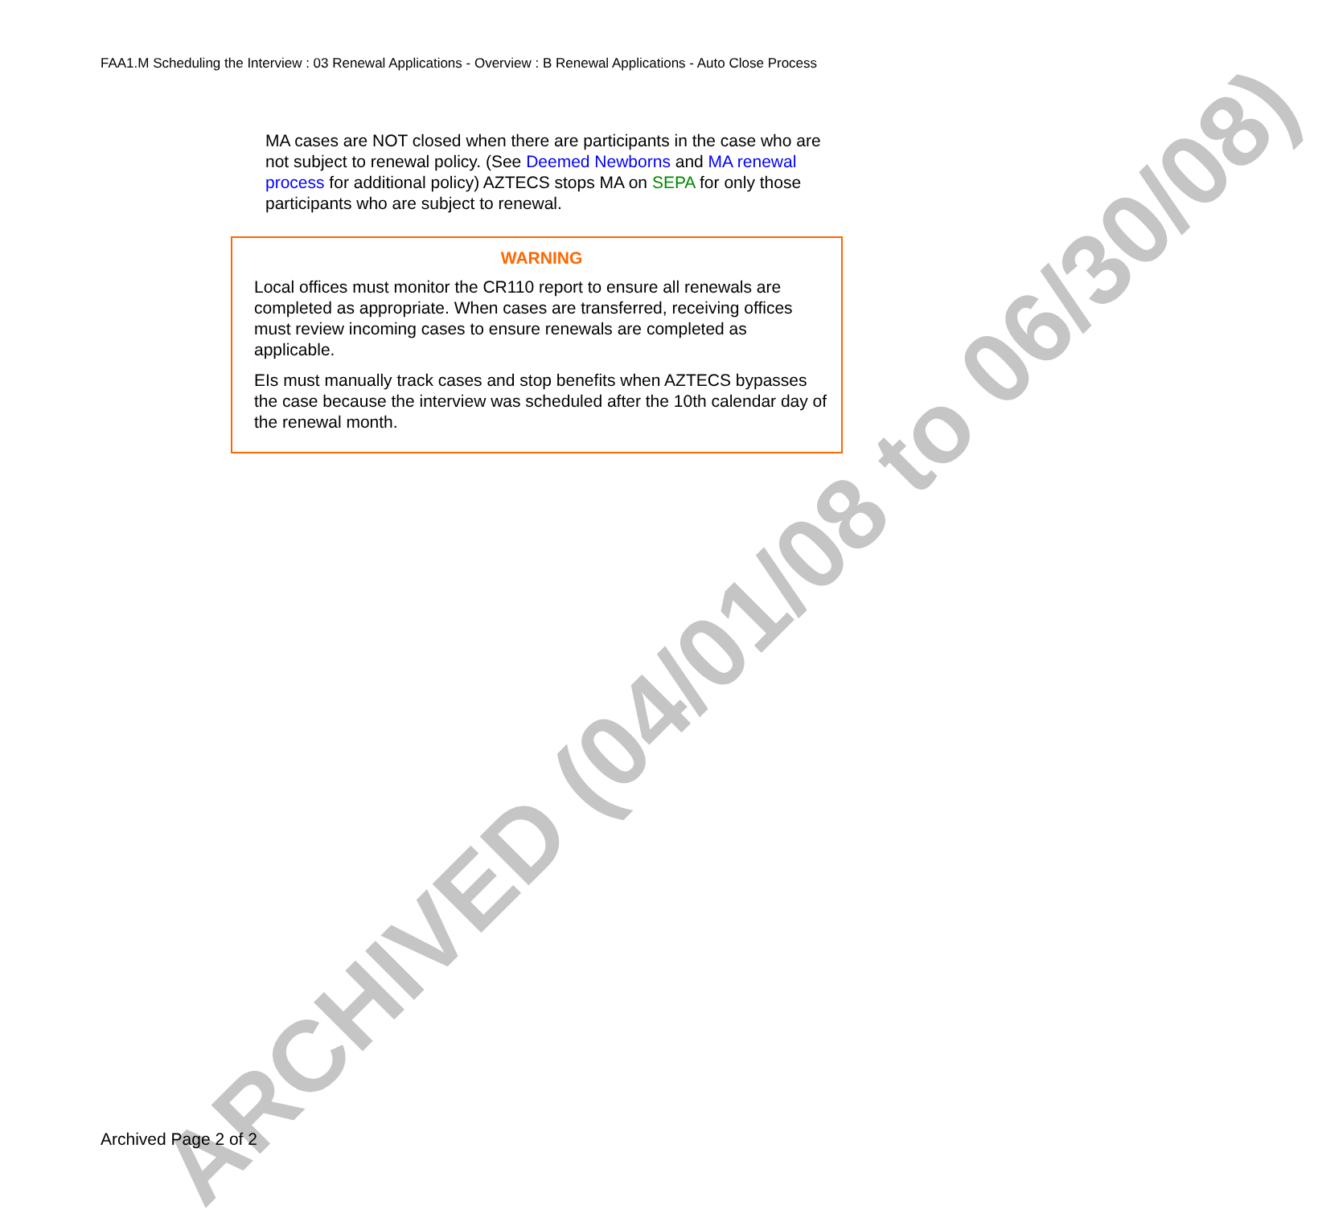FAA1.M Scheduling the Interview : 03 Renewal Applications - Overview : B Renewal Applications - Auto Close Process
MA cases are NOT closed when there are participants in the case who are not subject to renewal policy. (See Deemed Newborns and MA renewal process for additional policy) AZTECS stops MA on SEPA for only those participants who are subject to renewal.
WARNING
Local offices must monitor the CR110 report to ensure all renewals are completed as appropriate. When cases are transferred, receiving offices must review incoming cases to ensure renewals are completed as applicable.
EIs must manually track cases and stop benefits when AZTECS bypasses the case because the interview was scheduled after the 10th calendar day of the renewal month.
ARCHIVED (04/01/08 to 06/30/08)
Archived Page 2 of 2